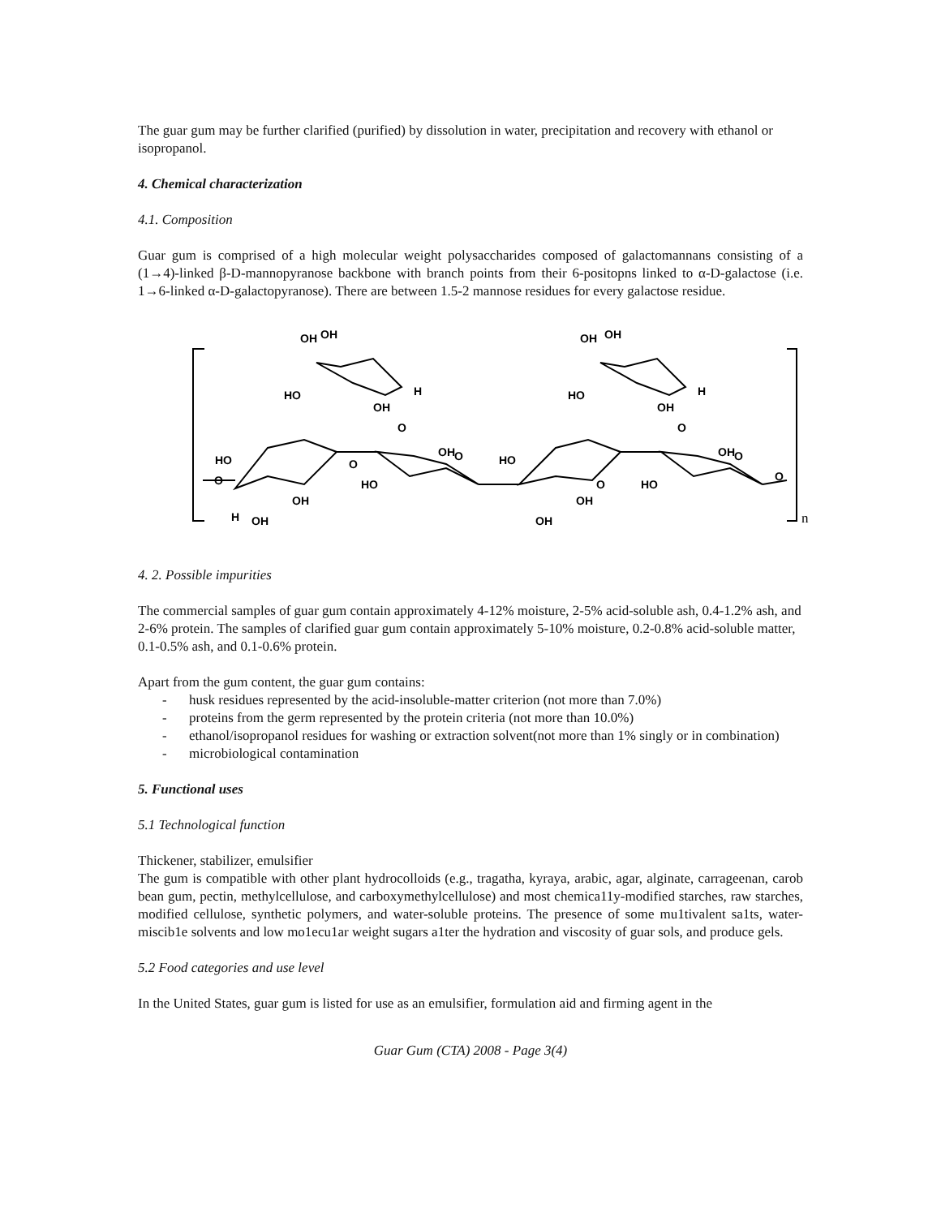The guar gum may be further clarified (purified) by dissolution in water, precipitation and recovery with ethanol or isopropanol.
4. Chemical characterization
4.1. Composition
Guar gum is comprised of a high molecular weight polysaccharides composed of galactomannans consisting of a (1→4)-linked β-D-mannopyranose backbone with branch points from their 6-positopns linked to α-D-galactose (i.e. 1→6-linked α-D-galactopyranose). There are between 1.5-2 mannose residues for every galactose residue.
n
O
HO
OH
H
OH
O
HO
OH
O
OH
OH
HO
OH
H
O
HO
OH
OH
O
HO
OH
O
O
OH
OH
HO
OH
H
O
4. 2. Possible impurities
The commercial samples of guar gum contain approximately 4-12% moisture, 2-5% acid-soluble ash, 0.4-1.2% ash, and 2-6% protein. The samples of clarified guar gum contain approximately 5-10% moisture, 0.2-0.8% acid-soluble matter, 0.1-0.5% ash, and 0.1-0.6% protein.
Apart from the gum content, the guar gum contains:
- husk residues represented by the acid-insoluble-matter criterion (not more than 7.0%)
- proteins from the germ represented by the protein criteria (not more than 10.0%)
- ethanol/isopropanol residues for washing or extraction solvent(not more than 1% singly or in combination)
- microbiological contamination
5. Functional uses
5.1 Technological function
Thickener, stabilizer, emulsifier
The gum is compatible with other plant hydrocolloids (e.g., tragatha, kyraya, arabic, agar, alginate, carrageenan, carob bean gum, pectin, methylcellulose, and carboxymethylcellulose) and most chemica11y-modified starches, raw starches, modified cellulose, synthetic polymers, and water-soluble proteins. The presence of some mu1tivalent sa1ts, water-miscib1e solvents and low mo1ecu1ar weight sugars a1ter the hydration and viscosity of guar sols, and produce gels.
5.2 Food categories and use level
In the United States, guar gum is listed for use as an emulsifier, formulation aid and firming agent in the
Guar Gum (CTA) 2008 - Page 3(4)